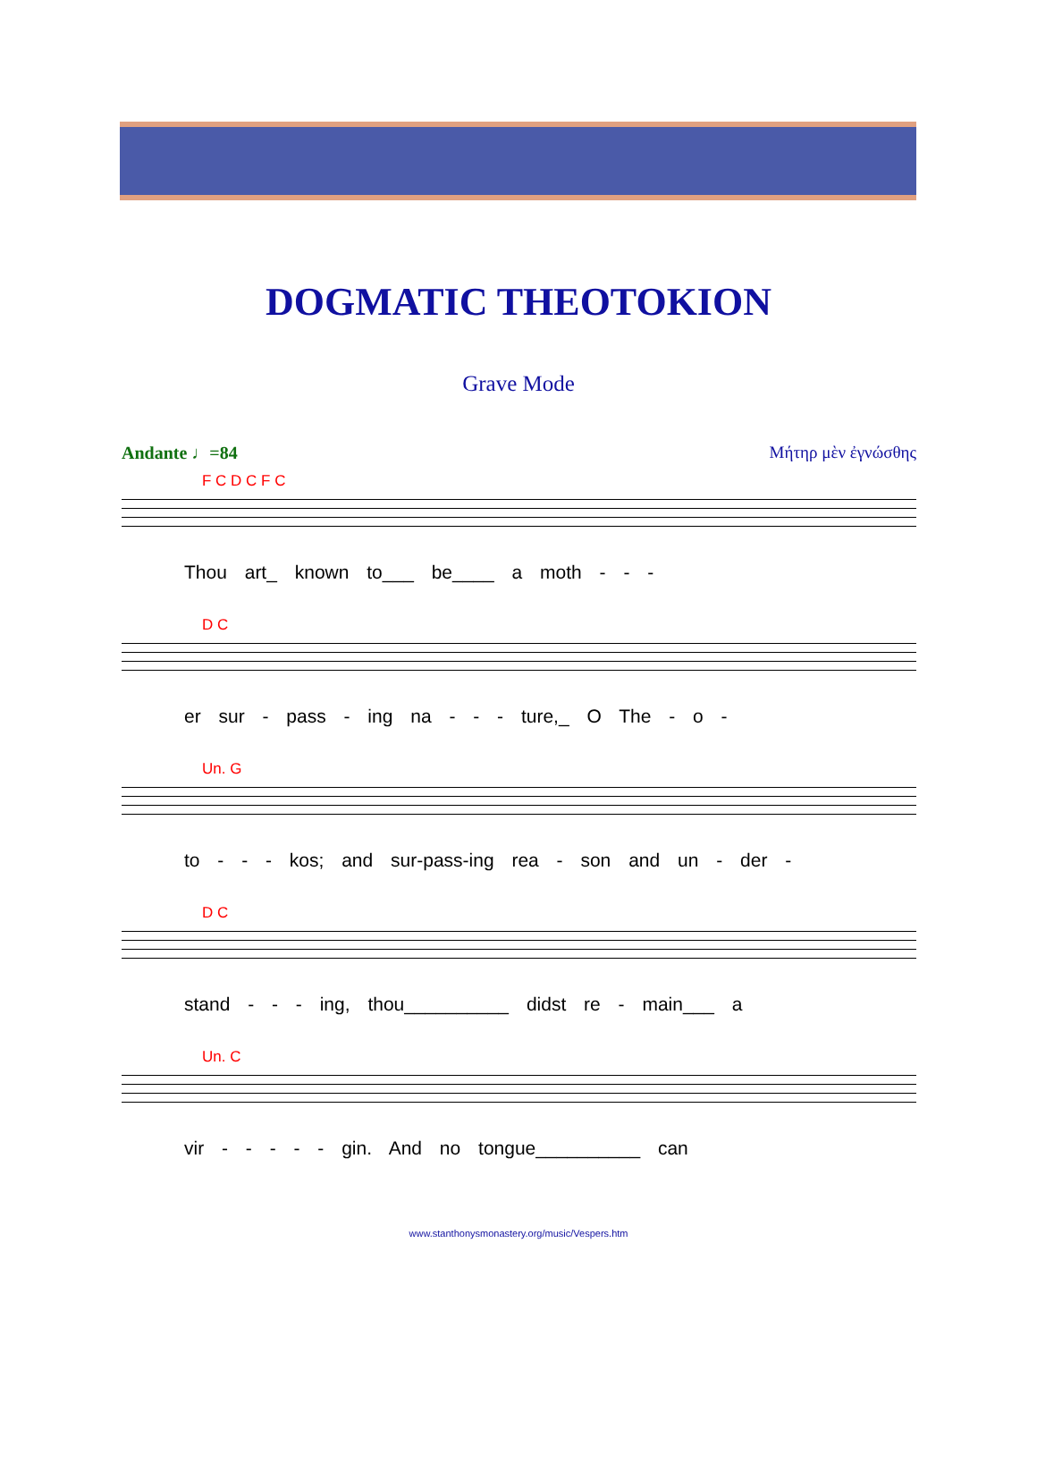DOGMATIC THEOTOKION
Grave Mode
Andante ♩=84 Μήτηρ μὲν ἐγνώσθης
F C D C F C
Thou art_ known to___ be____ a moth - - -
D C
er sur - pass - ing na - - - ture,_ O The - o -
Un. G
to - - - kos; and sur-pass-ing rea - son and un - der -
D C
stand - - - ing, thou__________ didst re - main___ a
Un. C
vir - - - - - gin. And no tongue__________ can
www.stanthonysmonastery.org/music/Vespers.htm